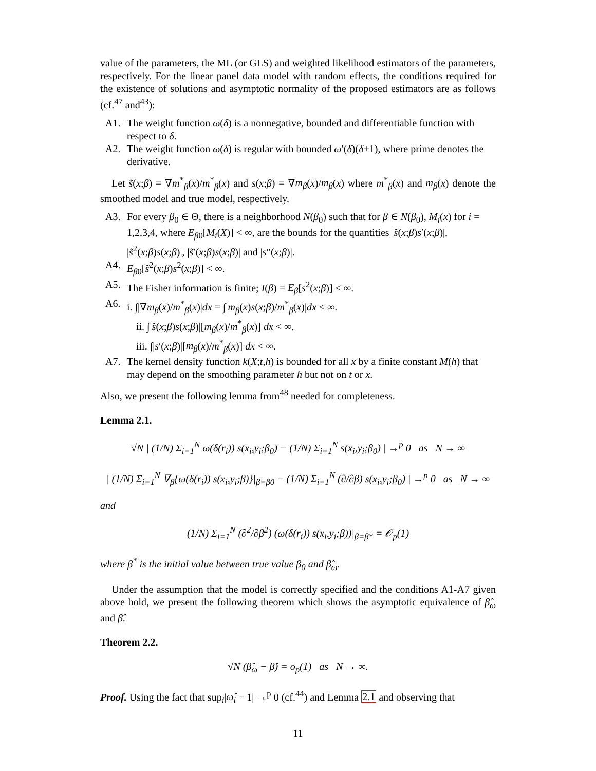value of the parameters, the ML (or GLS) and weighted likelihood estimators of the parameters, respectively. For the linear panel data model with random effects, the conditions required for the existence of solutions and asymptotic normality of the proposed estimators are as follows (cf.<sup>47</sup> and<sup>43</sup>):
A1. The weight function ω(δ) is a nonnegative, bounded and differentiable function with respect to δ.
A2. The weight function ω(δ) is regular with bounded ω′(δ)(δ+1), where prime denotes the derivative.
Let s̃(x;β) = ∇m<sup>*</sup><sub>β</sub>(x)/m<sup>*</sup><sub>β</sub>(x) and s(x;β) = ∇m<sub>β</sub>(x)/m<sub>β</sub>(x) where m<sup>*</sup><sub>β</sub>(x) and m<sub>β</sub>(x) denote the smoothed model and true model, respectively.
A3. For every β<sub>0</sub> ∈ Θ, there is a neighborhood N(β<sub>0</sub>) such that for β ∈ N(β<sub>0</sub>), M<sub>i</sub>(x) for i = 1,2,3,4, where E<sub>β0</sub>[M<sub>i</sub>(X)] < ∞, are the bounds for the quantities |s̃(x;β)s′(x;β)|, |s̃<sup>2</sup>(x;β)s(x;β)|, |s̃′(x;β)s(x;β)| and |s″(x;β)|.
A4. E<sub>β0</sub>[s̃<sup>2</sup>(x;β)s<sup>2</sup>(x;β)] < ∞.
A5. The Fisher information is finite; I(β) = E<sub>β</sub>[s<sup>2</sup>(x;β)] < ∞.
A6. i. ∫|∇m<sub>β</sub>(x)/m<sup>*</sup><sub>β</sub>(x)|dx = ∫|m<sub>β</sub>(x)s(x;β)/m<sup>*</sup><sub>β</sub>(x)|dx < ∞.
ii. ∫|s̃(x;β)s(x;β)|[m<sub>β</sub>(x)/m<sup>*</sup><sub>β</sub>(x)] dx < ∞.
iii. ∫|s′(x;β)|[m<sub>β</sub>(x)/m<sup>*</sup><sub>β</sub>(x)] dx < ∞.
A7. The kernel density function k(X;t,h) is bounded for all x by a finite constant M(h) that may depend on the smoothing parameter h but not on t or x.
Also, we present the following lemma from<sup>48</sup> needed for completeness.
Lemma 2.1.
√N | (1/N) Σ<sub>i=1</sub><sup>N</sup> ω(δ(r<sub>i</sub>)) s(x<sub>i</sub>,y<sub>i</sub>;β<sub>0</sub>) − (1/N) Σ<sub>i=1</sub><sup>N</sup> s(x<sub>i</sub>,y<sub>i</sub>;β<sub>0</sub>) | →<sup>p</sup> 0 as N → ∞
| (1/N) Σ<sub>i=1</sub><sup>N</sup> ∇<sub>β</sub>{ω(δ(r<sub>i</sub>)) s(x<sub>i</sub>,y<sub>i</sub>;β)}|<sub>β=β0</sub> − (1/N) Σ<sub>i=1</sub><sup>N</sup> (∂/∂β) s(x<sub>i</sub>,y<sub>i</sub>;β<sub>0</sub>) | →<sup>p</sup> 0 as N → ∞
and
(1/N) Σ<sub>i=1</sub><sup>N</sup> (∂<sup>2</sup>/∂β<sup>2</sup>) (ω(δ(r<sub>i</sub>)) s(x<sub>i</sub>,y<sub>i</sub>;β))|<sub>β=β*</sub> = 𝒪<sub>p</sub>(1)
where β<sup>*</sup> is the initial value between true value β<sub>0</sub> and β̂<sub>ω</sub>.
Under the assumption that the model is correctly specified and the conditions A1-A7 given above hold, we present the following theorem which shows the asymptotic equivalence of β̂<sub>ω</sub> and β̂.
Theorem 2.2.
√N (β̂<sub>ω</sub> − β̂) = o<sub>p</sub>(1) as N → ∞.
Proof. Using the fact that sup<sub>i</sub>|ω̂<sub>i</sub> − 1| →<sup>p</sup> 0 (cf.<sup>44</sup>) and Lemma 2.1 and observing that
11